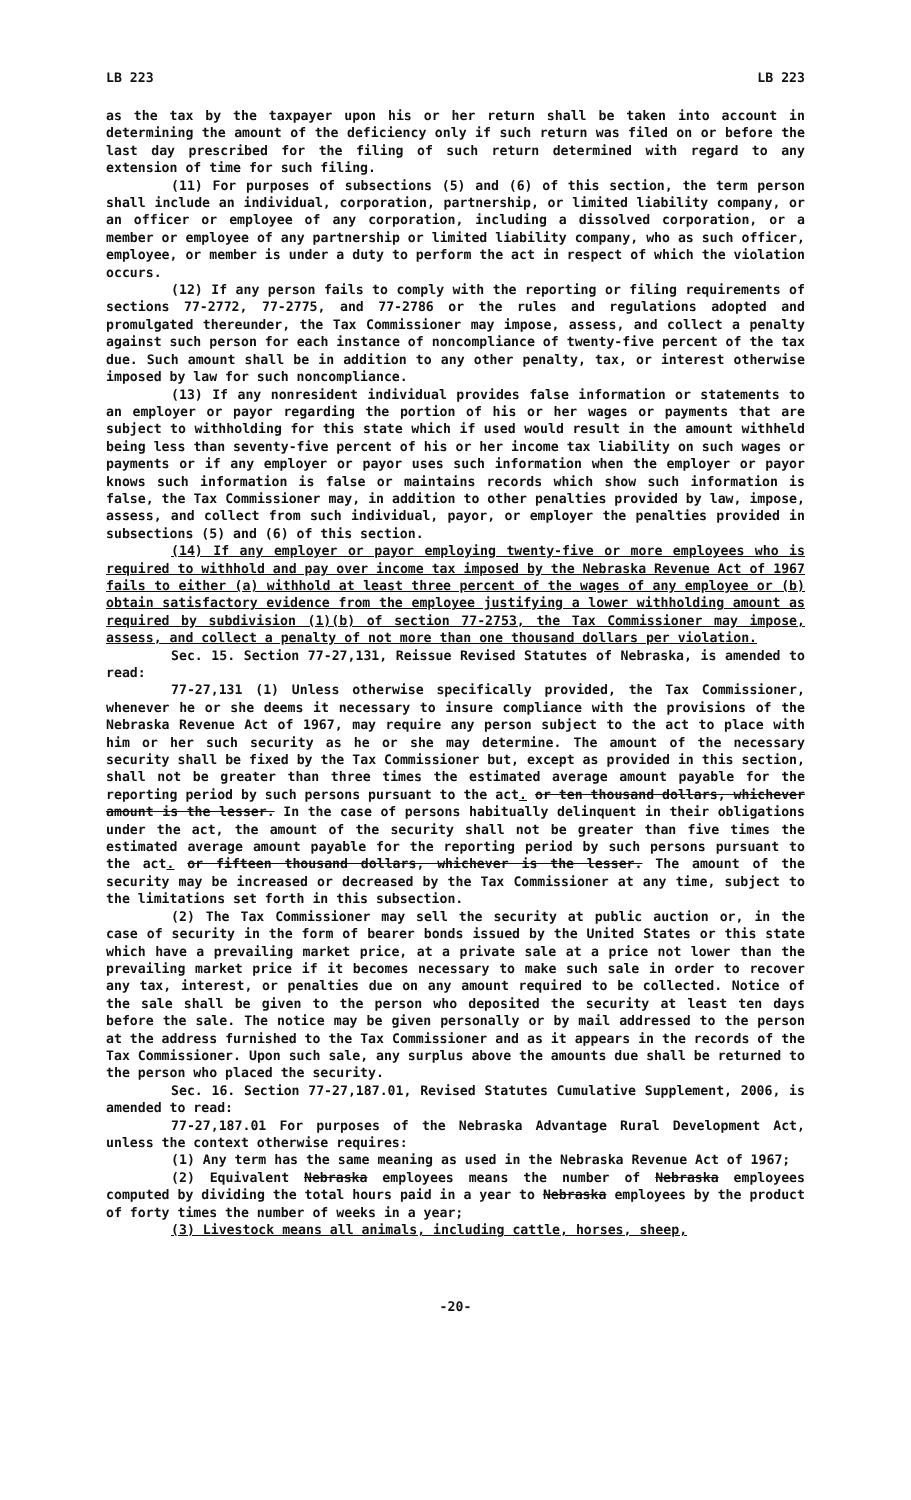LB 223 LB 223
as the tax by the taxpayer upon his or her return shall be taken into account in determining the amount of the deficiency only if such return was filed on or before the last day prescribed for the filing of such return determined with regard to any extension of time for such filing.
(11) For purposes of subsections (5) and (6) of this section, the term person shall include an individual, corporation, partnership, or limited liability company, or an officer or employee of any corporation, including a dissolved corporation, or a member or employee of any partnership or limited liability company, who as such officer, employee, or member is under a duty to perform the act in respect of which the violation occurs.
(12) If any person fails to comply with the reporting or filing requirements of sections 77-2772, 77-2775, and 77-2786 or the rules and regulations adopted and promulgated thereunder, the Tax Commissioner may impose, assess, and collect a penalty against such person for each instance of noncompliance of twenty-five percent of the tax due. Such amount shall be in addition to any other penalty, tax, or interest otherwise imposed by law for such noncompliance.
(13) If any nonresident individual provides false information or statements to an employer or payor regarding the portion of his or her wages or payments that are subject to withholding for this state which if used would result in the amount withheld being less than seventy-five percent of his or her income tax liability on such wages or payments or if any employer or payor uses such information when the employer or payor knows such information is false or maintains records which show such information is false, the Tax Commissioner may, in addition to other penalties provided by law, impose, assess, and collect from such individual, payor, or employer the penalties provided in subsections (5) and (6) of this section.
(14) If any employer or payor employing twenty-five or more employees who is required to withhold and pay over income tax imposed by the Nebraska Revenue Act of 1967 fails to either (a) withhold at least three percent of the wages of any employee or (b) obtain satisfactory evidence from the employee justifying a lower withholding amount as required by subdivision (1)(b) of section 77-2753, the Tax Commissioner may impose, assess, and collect a penalty of not more than one thousand dollars per violation.
Sec. 15. Section 77-27,131, Reissue Revised Statutes of Nebraska, is amended to read:
77-27,131 (1) Unless otherwise specifically provided, the Tax Commissioner, whenever he or she deems it necessary to insure compliance with the provisions of the Nebraska Revenue Act of 1967, may require any person subject to the act to place with him or her such security as he or she may determine. The amount of the necessary security shall be fixed by the Tax Commissioner but, except as provided in this section, shall not be greater than three times the estimated average amount payable for the reporting period by such persons pursuant to the act. or ten thousand dollars, whichever amount is the lesser. In the case of persons habitually delinquent in their obligations under the act, the amount of the security shall not be greater than five times the estimated average amount payable for the reporting period by such persons pursuant to the act. or fifteen thousand dollars, whichever is the lesser. The amount of the security may be increased or decreased by the Tax Commissioner at any time, subject to the limitations set forth in this subsection.
(2) The Tax Commissioner may sell the security at public auction or, in the case of security in the form of bearer bonds issued by the United States or this state which have a prevailing market price, at a private sale at a price not lower than the prevailing market price if it becomes necessary to make such sale in order to recover any tax, interest, or penalties due on any amount required to be collected. Notice of the sale shall be given to the person who deposited the security at least ten days before the sale. The notice may be given personally or by mail addressed to the person at the address furnished to the Tax Commissioner and as it appears in the records of the Tax Commissioner. Upon such sale, any surplus above the amounts due shall be returned to the person who placed the security.
Sec. 16. Section 77-27,187.01, Revised Statutes Cumulative Supplement, 2006, is amended to read:
77-27,187.01 For purposes of the Nebraska Advantage Rural Development Act, unless the context otherwise requires:
(1) Any term has the same meaning as used in the Nebraska Revenue Act of 1967;
(2) Equivalent Nebraska employees means the number of Nebraska employees computed by dividing the total hours paid in a year to Nebraska employees by the product of forty times the number of weeks in a year;
(3) Livestock means all animals, including cattle, horses, sheep,
-20-